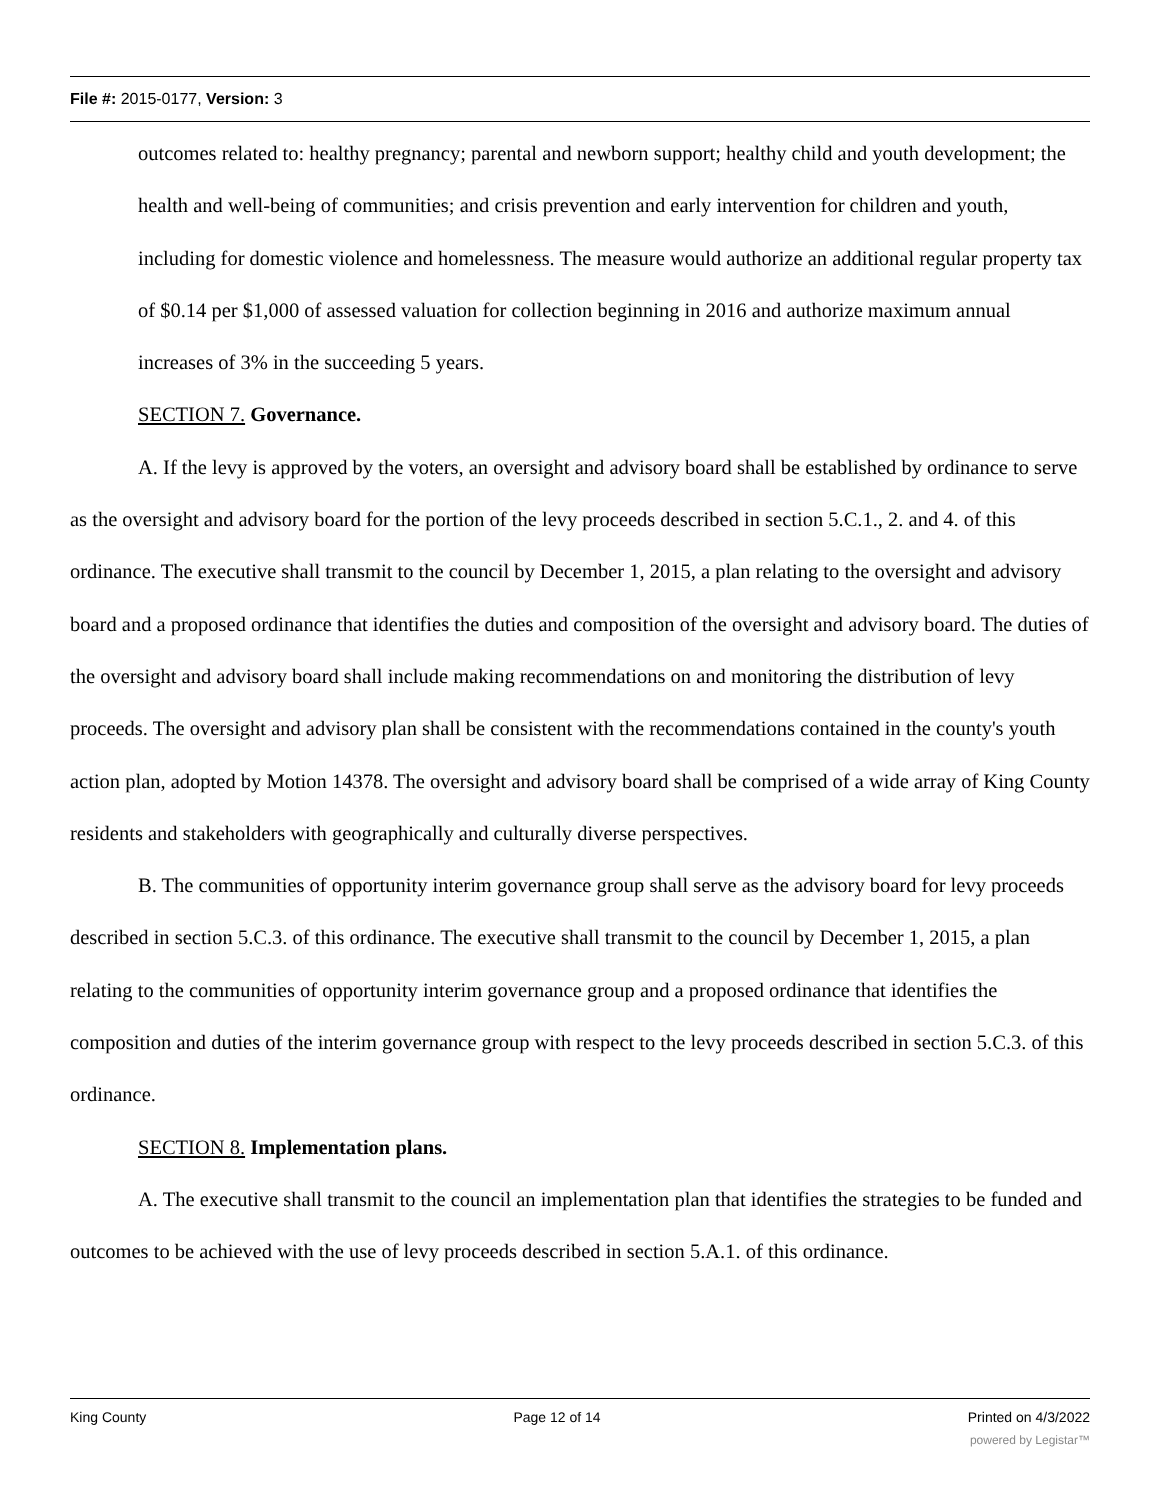File #: 2015-0177, Version: 3
outcomes related to: healthy pregnancy; parental and newborn support; healthy child and youth development; the health and well-being of communities; and crisis prevention and early intervention for children and youth, including for domestic violence and homelessness. The measure would authorize an additional regular property tax of $0.14 per $1,000 of assessed valuation for collection beginning in 2016 and authorize maximum annual increases of 3% in the succeeding 5 years.
SECTION 7. Governance.
A. If the levy is approved by the voters, an oversight and advisory board shall be established by ordinance to serve as the oversight and advisory board for the portion of the levy proceeds described in section 5.C.1., 2. and 4. of this ordinance. The executive shall transmit to the council by December 1, 2015, a plan relating to the oversight and advisory board and a proposed ordinance that identifies the duties and composition of the oversight and advisory board. The duties of the oversight and advisory board shall include making recommendations on and monitoring the distribution of levy proceeds. The oversight and advisory plan shall be consistent with the recommendations contained in the county's youth action plan, adopted by Motion 14378. The oversight and advisory board shall be comprised of a wide array of King County residents and stakeholders with geographically and culturally diverse perspectives.
B. The communities of opportunity interim governance group shall serve as the advisory board for levy proceeds described in section 5.C.3. of this ordinance. The executive shall transmit to the council by December 1, 2015, a plan relating to the communities of opportunity interim governance group and a proposed ordinance that identifies the composition and duties of the interim governance group with respect to the levy proceeds described in section 5.C.3. of this ordinance.
SECTION 8. Implementation plans.
A. The executive shall transmit to the council an implementation plan that identifies the strategies to be funded and outcomes to be achieved with the use of levy proceeds described in section 5.A.1. of this ordinance.
King County Page 12 of 14 Printed on 4/3/2022
powered by Legistar™